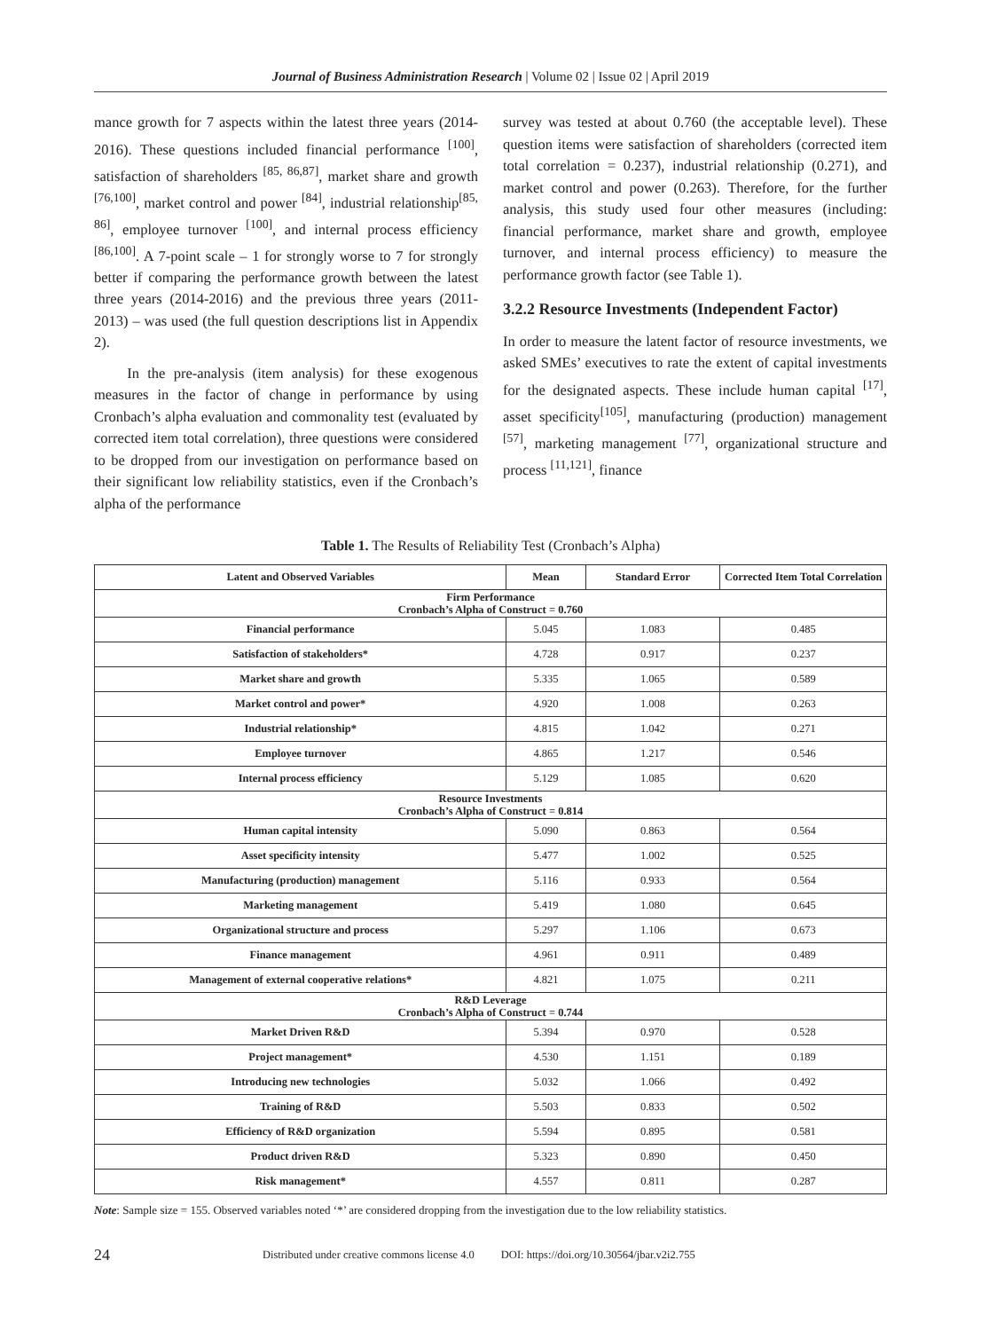Journal of Business Administration Research | Volume 02 | Issue 02 | April 2019
mance growth for 7 aspects within the latest three years (2014-2016). These questions included financial performance <sup>[100]</sup>, satisfaction of shareholders <sup>[85, 86,87]</sup>, market share and growth <sup>[76,100]</sup>, market control and power <sup>[84]</sup>, industrial relationship<sup>[85, 86]</sup>, employee turnover <sup>[100]</sup>, and internal process efficiency <sup>[86,100]</sup>. A 7-point scale – 1 for strongly worse to 7 for strongly better if comparing the performance growth between the latest three years (2014-2016) and the previous three years (2011-2013) – was used (the full question descriptions list in Appendix 2).
In the pre-analysis (item analysis) for these exogenous measures in the factor of change in performance by using Cronbach’s alpha evaluation and commonality test (evaluated by corrected item total correlation), three questions were considered to be dropped from our investigation on performance based on their significant low reliability statistics, even if the Cronbach’s alpha of the performance
survey was tested at about 0.760 (the acceptable level). These question items were satisfaction of shareholders (corrected item total correlation = 0.237), industrial relationship (0.271), and market control and power (0.263). Therefore, for the further analysis, this study used four other measures (including: financial performance, market share and growth, employee turnover, and internal process efficiency) to measure the performance growth factor (see Table 1).
3.2.2 Resource Investments (Independent Factor)
In order to measure the latent factor of resource investments, we asked SMEs’ executives to rate the extent of capital investments for the designated aspects. These include human capital <sup>[17]</sup>, asset specificity<sup>[105]</sup>, manufacturing (production) management <sup>[57]</sup>, marketing management <sup>[77]</sup>, organizational structure and process <sup>[11,121]</sup>, finance
Table 1. The Results of Reliability Test (Cronbach’s Alpha)
| Latent and Observed Variables | Mean | Standard Error | Corrected Item Total Correlation |
| --- | --- | --- | --- |
| Firm Performance Cronbach’s Alpha of Construct = 0.760 | | | |
| Financial performance | 5.045 | 1.083 | 0.485 |
| Satisfaction of stakeholders* | 4.728 | 0.917 | 0.237 |
| Market share and growth | 5.335 | 1.065 | 0.589 |
| Market control and power* | 4.920 | 1.008 | 0.263 |
| Industrial relationship* | 4.815 | 1.042 | 0.271 |
| Employee turnover | 4.865 | 1.217 | 0.546 |
| Internal process efficiency | 5.129 | 1.085 | 0.620 |
| Resource Investments Cronbach’s Alpha of Construct = 0.814 | | | |
| Human capital intensity | 5.090 | 0.863 | 0.564 |
| Asset specificity intensity | 5.477 | 1.002 | 0.525 |
| Manufacturing (production) management | 5.116 | 0.933 | 0.564 |
| Marketing management | 5.419 | 1.080 | 0.645 |
| Organizational structure and process | 5.297 | 1.106 | 0.673 |
| Finance management | 4.961 | 0.911 | 0.489 |
| Management of external cooperative relations* | 4.821 | 1.075 | 0.211 |
| R&D Leverage Cronbach’s Alpha of Construct = 0.744 | | | |
| Market Driven R&D | 5.394 | 0.970 | 0.528 |
| Project management* | 4.530 | 1.151 | 0.189 |
| Introducing new technologies | 5.032 | 1.066 | 0.492 |
| Training of R&D | 5.503 | 0.833 | 0.502 |
| Efficiency of R&D organization | 5.594 | 0.895 | 0.581 |
| Product driven R&D | 5.323 | 0.890 | 0.450 |
| Risk management* | 4.557 | 0.811 | 0.287 |
Note: Sample size = 155. Observed variables noted ‘*’ are considered dropping from the investigation due to the low reliability statistics.
24 Distributed under creative commons license 4.0 DOI: https://doi.org/10.30564/jbar.v2i2.755